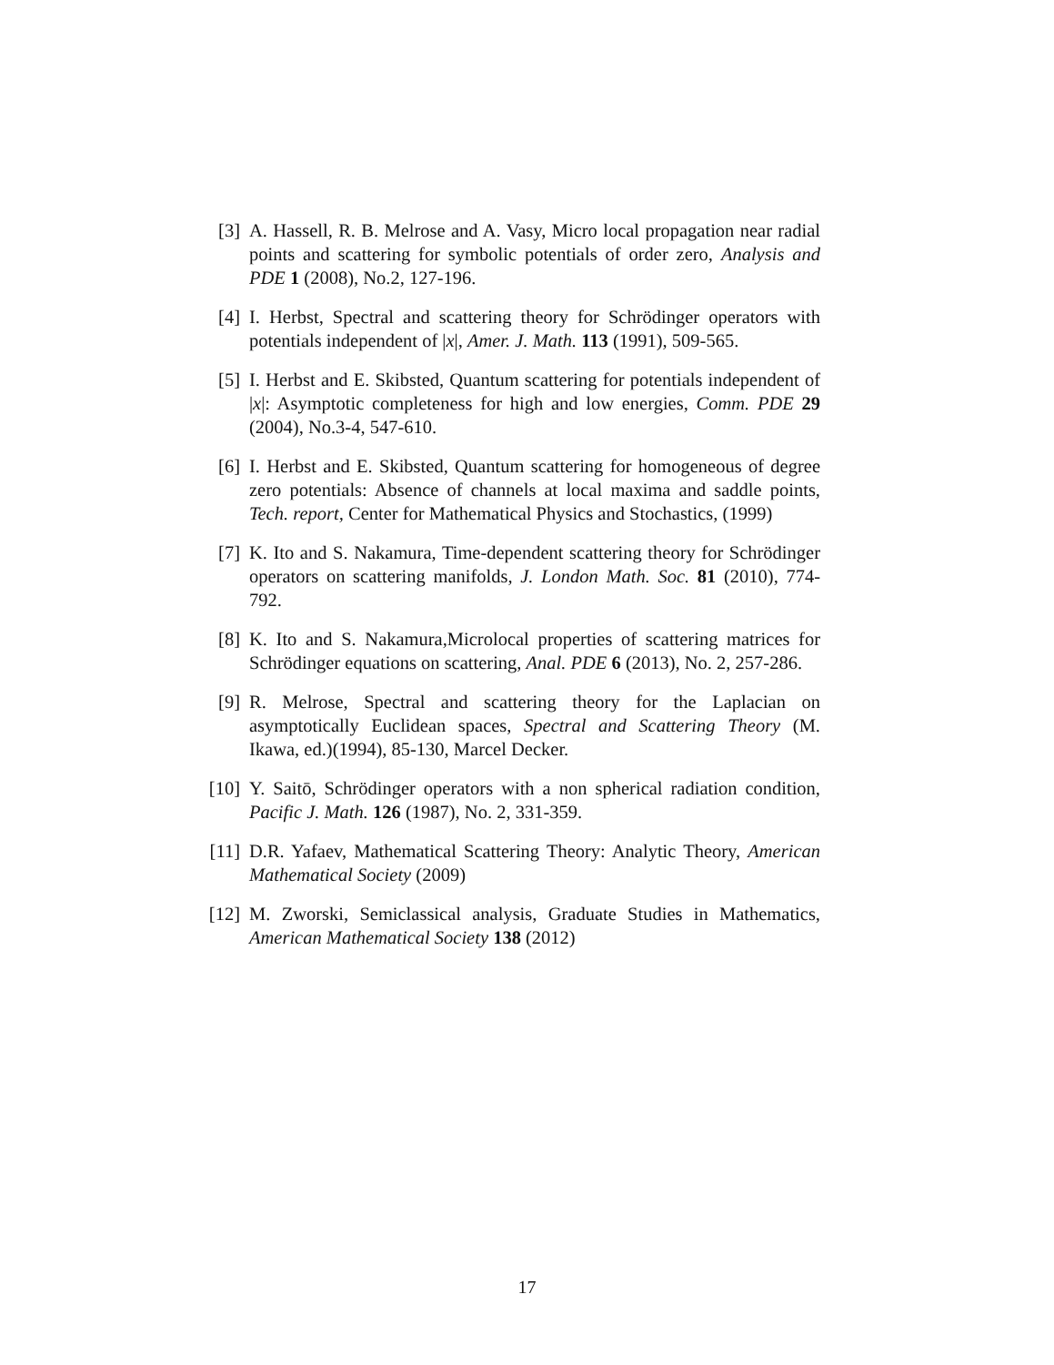[3] A. Hassell, R. B. Melrose and A. Vasy, Micro local propagation near radial points and scattering for symbolic potentials of order zero, Analysis and PDE 1 (2008), No.2, 127-196.
[4] I. Herbst, Spectral and scattering theory for Schrödinger operators with potentials independent of |x|, Amer. J. Math. 113 (1991), 509-565.
[5] I. Herbst and E. Skibsted, Quantum scattering for potentials independent of |x|: Asymptotic completeness for high and low energies, Comm. PDE 29 (2004), No.3-4, 547-610.
[6] I. Herbst and E. Skibsted, Quantum scattering for homogeneous of degree zero potentials: Absence of channels at local maxima and saddle points, Tech. report, Center for Mathematical Physics and Stochastics, (1999)
[7] K. Ito and S. Nakamura, Time-dependent scattering theory for Schrödinger operators on scattering manifolds, J. London Math. Soc. 81 (2010), 774-792.
[8] K. Ito and S. Nakamura,Microlocal properties of scattering matrices for Schrödinger equations on scattering, Anal. PDE 6 (2013), No. 2, 257-286.
[9] R. Melrose, Spectral and scattering theory for the Laplacian on asymptotically Euclidean spaces, Spectral and Scattering Theory (M. Ikawa, ed.)(1994), 85-130, Marcel Decker.
[10]
Y. Saitō, Schrödinger operators with a non spherical radiation condition, Pacific J. Math. 126 (1987), No. 2, 331-359.
[11]
D.R. Yafaev, Mathematical Scattering Theory: Analytic Theory, American Mathematical Society (2009)
[12]
M. Zworski, Semiclassical analysis, Graduate Studies in Mathematics, American Mathematical Society 138 (2012)
17